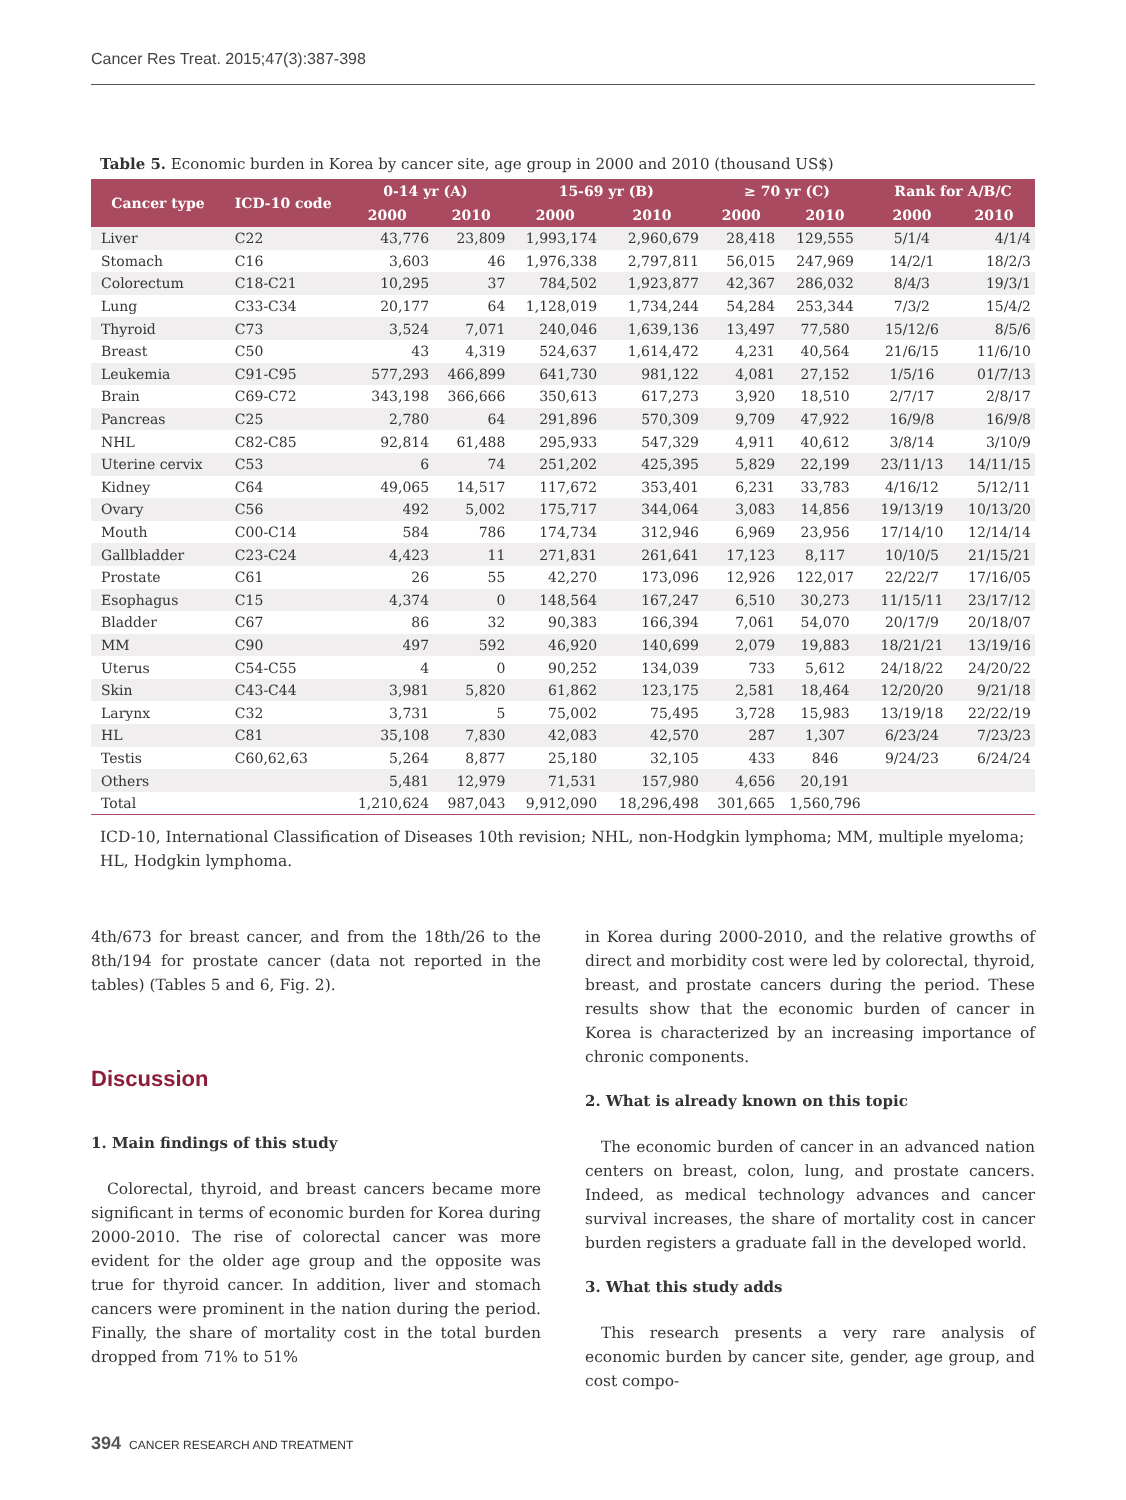Cancer Res Treat. 2015;47(3):387-398
Table 5. Economic burden in Korea by cancer site, age group in 2000 and 2010 (thousand US$)
| Cancer type | ICD-10 code | 0-14 yr (A) | | 15-69 yr (B) | | ≥ 70 yr (C) | | Rank for A/B/C | |
| --- | --- | --- | --- | --- | --- | --- | --- | --- | --- |
| | | 2000 | 2010 | 2000 | 2010 | 2000 | 2010 | 2000 | 2010 |
| Liver | C22 | 43,776 | 23,809 | 1,993,174 | 2,960,679 | 28,418 | 129,555 | 5/1/4 | 4/1/4 |
| Stomach | C16 | 3,603 | 46 | 1,976,338 | 2,797,811 | 56,015 | 247,969 | 14/2/1 | 18/2/3 |
| Colorectum | C18-C21 | 10,295 | 37 | 784,502 | 1,923,877 | 42,367 | 286,032 | 8/4/3 | 19/3/1 |
| Lung | C33-C34 | 20,177 | 64 | 1,128,019 | 1,734,244 | 54,284 | 253,344 | 7/3/2 | 15/4/2 |
| Thyroid | C73 | 3,524 | 7,071 | 240,046 | 1,639,136 | 13,497 | 77,580 | 15/12/6 | 8/5/6 |
| Breast | C50 | 43 | 4,319 | 524,637 | 1,614,472 | 4,231 | 40,564 | 21/6/15 | 11/6/10 |
| Leukemia | C91-C95 | 577,293 | 466,899 | 641,730 | 981,122 | 4,081 | 27,152 | 1/5/16 | 01/7/13 |
| Brain | C69-C72 | 343,198 | 366,666 | 350,613 | 617,273 | 3,920 | 18,510 | 2/7/17 | 2/8/17 |
| Pancreas | C25 | 2,780 | 64 | 291,896 | 570,309 | 9,709 | 47,922 | 16/9/8 | 16/9/8 |
| NHL | C82-C85 | 92,814 | 61,488 | 295,933 | 547,329 | 4,911 | 40,612 | 3/8/14 | 3/10/9 |
| Uterine cervix | C53 | 6 | 74 | 251,202 | 425,395 | 5,829 | 22,199 | 23/11/13 | 14/11/15 |
| Kidney | C64 | 49,065 | 14,517 | 117,672 | 353,401 | 6,231 | 33,783 | 4/16/12 | 5/12/11 |
| Ovary | C56 | 492 | 5,002 | 175,717 | 344,064 | 3,083 | 14,856 | 19/13/19 | 10/13/20 |
| Mouth | C00-C14 | 584 | 786 | 174,734 | 312,946 | 6,969 | 23,956 | 17/14/10 | 12/14/14 |
| Gallbladder | C23-C24 | 4,423 | 11 | 271,831 | 261,641 | 17,123 | 8,117 | 10/10/5 | 21/15/21 |
| Prostate | C61 | 26 | 55 | 42,270 | 173,096 | 12,926 | 122,017 | 22/22/7 | 17/16/05 |
| Esophagus | C15 | 4,374 | 0 | 148,564 | 167,247 | 6,510 | 30,273 | 11/15/11 | 23/17/12 |
| Bladder | C67 | 86 | 32 | 90,383 | 166,394 | 7,061 | 54,070 | 20/17/9 | 20/18/07 |
| MM | C90 | 497 | 592 | 46,920 | 140,699 | 2,079 | 19,883 | 18/21/21 | 13/19/16 |
| Uterus | C54-C55 | 4 | 0 | 90,252 | 134,039 | 733 | 5,612 | 24/18/22 | 24/20/22 |
| Skin | C43-C44 | 3,981 | 5,820 | 61,862 | 123,175 | 2,581 | 18,464 | 12/20/20 | 9/21/18 |
| Larynx | C32 | 3,731 | 5 | 75,002 | 75,495 | 3,728 | 15,983 | 13/19/18 | 22/22/19 |
| HL | C81 | 35,108 | 7,830 | 42,083 | 42,570 | 287 | 1,307 | 6/23/24 | 7/23/23 |
| Testis | C60,62,63 | 5,264 | 8,877 | 25,180 | 32,105 | 433 | 846 | 9/24/23 | 6/24/24 |
| Others | | 5,481 | 12,979 | 71,531 | 157,980 | 4,656 | 20,191 | | |
| Total | | 1,210,624 | 987,043 | 9,912,090 | 18,296,498 | 301,665 | 1,560,796 | | |
ICD-10, International Classification of Diseases 10th revision; NHL, non-Hodgkin lymphoma; MM, multiple myeloma; HL, Hodgkin lymphoma.
4th/673 for breast cancer, and from the 18th/26 to the 8th/194 for prostate cancer (data not reported in the tables) (Tables 5 and 6, Fig. 2).
Discussion
1. Main findings of this study
Colorectal, thyroid, and breast cancers became more significant in terms of economic burden for Korea during 2000-2010. The rise of colorectal cancer was more evident for the older age group and the opposite was true for thyroid cancer. In addition, liver and stomach cancers were prominent in the nation during the period. Finally, the share of mortality cost in the total burden dropped from 71% to 51%
in Korea during 2000-2010, and the relative growths of direct and morbidity cost were led by colorectal, thyroid, breast, and prostate cancers during the period. These results show that the economic burden of cancer in Korea is characterized by an increasing importance of chronic components.
2. What is already known on this topic
The economic burden of cancer in an advanced nation centers on breast, colon, lung, and prostate cancers. Indeed, as medical technology advances and cancer survival increases, the share of mortality cost in cancer burden registers a graduate fall in the developed world.
3. What this study adds
This research presents a very rare analysis of economic burden by cancer site, gender, age group, and cost compo-
394 CANCER RESEARCH AND TREATMENT